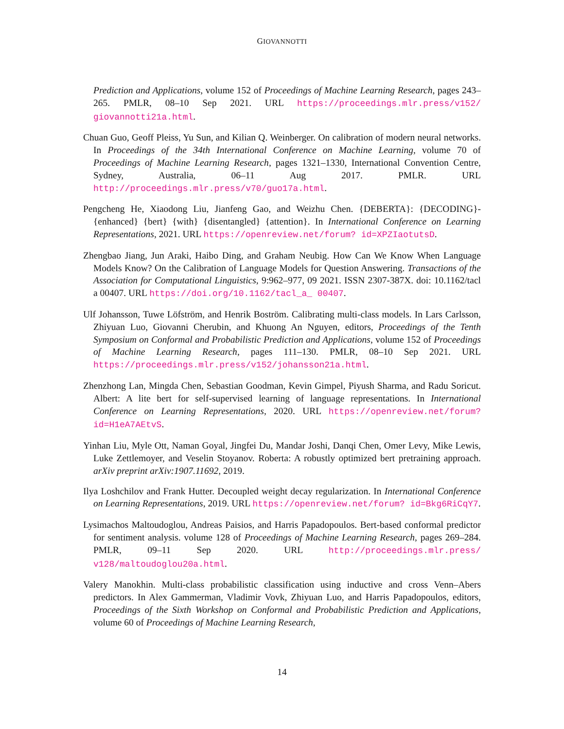GIOVANNOTTI
Prediction and Applications, volume 152 of Proceedings of Machine Learning Research, pages 243–265. PMLR, 08–10 Sep 2021. URL https://proceedings.mlr.press/v152/ giovannotti21a.html.
Chuan Guo, Geoff Pleiss, Yu Sun, and Kilian Q. Weinberger. On calibration of modern neural networks. In Proceedings of the 34th International Conference on Machine Learning, volume 70 of Proceedings of Machine Learning Research, pages 1321–1330, International Convention Centre, Sydney, Australia, 06–11 Aug 2017. PMLR. URL http://proceedings.mlr.press/v70/guo17a.html.
Pengcheng He, Xiaodong Liu, Jianfeng Gao, and Weizhu Chen. {DEBERTA}: {DECODING}-{enhanced} {bert} {with} {disentangled} {attention}. In International Conference on Learning Representations, 2021. URL https://openreview.net/forum? id=XPZIaotutsD.
Zhengbao Jiang, Jun Araki, Haibo Ding, and Graham Neubig. How Can We Know When Language Models Know? On the Calibration of Language Models for Question Answering. Transactions of the Association for Computational Linguistics, 9:962–977, 09 2021. ISSN 2307-387X. doi: 10.1162/tacl a 00407. URL https://doi.org/10.1162/tacl_a_ 00407.
Ulf Johansson, Tuwe Löfström, and Henrik Boström. Calibrating multi-class models. In Lars Carlsson, Zhiyuan Luo, Giovanni Cherubin, and Khuong An Nguyen, editors, Proceedings of the Tenth Symposium on Conformal and Probabilistic Prediction and Applications, volume 152 of Proceedings of Machine Learning Research, pages 111–130. PMLR, 08–10 Sep 2021. URL https://proceedings.mlr.press/v152/johansson21a.html.
Zhenzhong Lan, Mingda Chen, Sebastian Goodman, Kevin Gimpel, Piyush Sharma, and Radu Soricut. Albert: A lite bert for self-supervised learning of language representations. In International Conference on Learning Representations, 2020. URL https://openreview.net/forum?id=H1eA7AEtvS.
Yinhan Liu, Myle Ott, Naman Goyal, Jingfei Du, Mandar Joshi, Danqi Chen, Omer Levy, Mike Lewis, Luke Zettlemoyer, and Veselin Stoyanov. Roberta: A robustly optimized bert pretraining approach. arXiv preprint arXiv:1907.11692, 2019.
Ilya Loshchilov and Frank Hutter. Decoupled weight decay regularization. In International Conference on Learning Representations, 2019. URL https://openreview.net/forum? id=Bkg6RiCqY7.
Lysimachos Maltoudoglou, Andreas Paisios, and Harris Papadopoulos. Bert-based conformal predictor for sentiment analysis. volume 128 of Proceedings of Machine Learning Research, pages 269–284. PMLR, 09–11 Sep 2020. URL http://proceedings.mlr.press/ v128/maltoudoglou20a.html.
Valery Manokhin. Multi-class probabilistic classification using inductive and cross Venn–Abers predictors. In Alex Gammerman, Vladimir Vovk, Zhiyuan Luo, and Harris Papadopoulos, editors, Proceedings of the Sixth Workshop on Conformal and Probabilistic Prediction and Applications, volume 60 of Proceedings of Machine Learning Research,
14